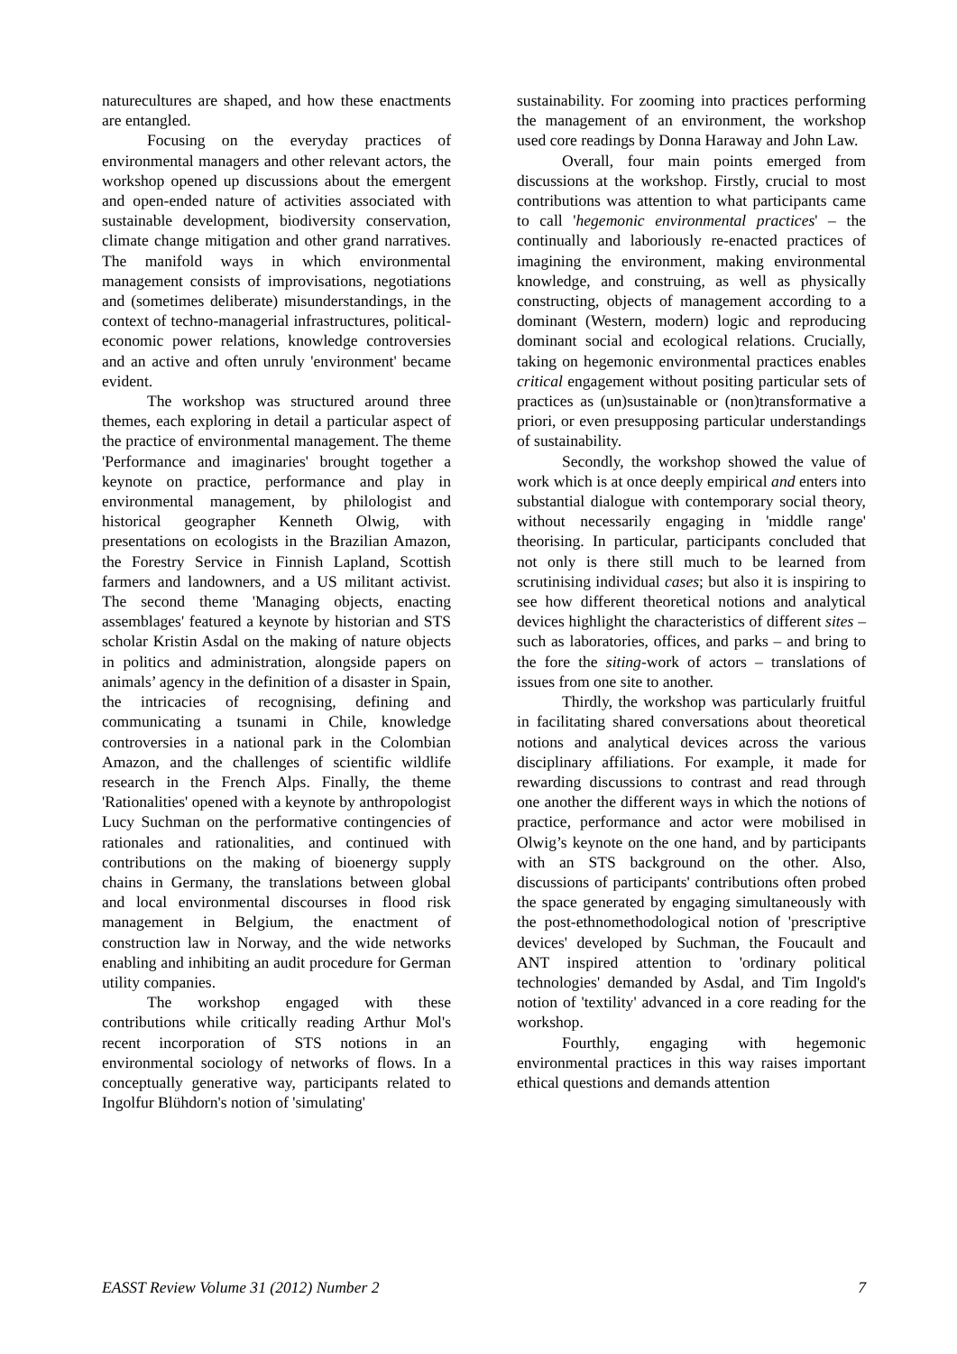naturecultures are shaped, and how these enactments are entangled.
Focusing on the everyday practices of environmental managers and other relevant actors, the workshop opened up discussions about the emergent and open-ended nature of activities associated with sustainable development, biodiversity conservation, climate change mitigation and other grand narratives. The manifold ways in which environmental management consists of improvisations, negotiations and (sometimes deliberate) misunderstandings, in the context of techno-managerial infrastructures, political-economic power relations, knowledge controversies and an active and often unruly 'environment' became evident.
The workshop was structured around three themes, each exploring in detail a particular aspect of the practice of environmental management. The theme 'Performance and imaginaries' brought together a keynote on practice, performance and play in environmental management, by philologist and historical geographer Kenneth Olwig, with presentations on ecologists in the Brazilian Amazon, the Forestry Service in Finnish Lapland, Scottish farmers and landowners, and a US militant activist. The second theme 'Managing objects, enacting assemblages' featured a keynote by historian and STS scholar Kristin Asdal on the making of nature objects in politics and administration, alongside papers on animals’ agency in the definition of a disaster in Spain, the intricacies of recognising, defining and communicating a tsunami in Chile, knowledge controversies in a national park in the Colombian Amazon, and the challenges of scientific wildlife research in the French Alps. Finally, the theme 'Rationalities' opened with a keynote by anthropologist Lucy Suchman on the performative contingencies of rationales and rationalities, and continued with contributions on the making of bioenergy supply chains in Germany, the translations between global and local environmental discourses in flood risk management in Belgium, the enactment of construction law in Norway, and the wide networks enabling and inhibiting an audit procedure for German utility companies.
The workshop engaged with these contributions while critically reading Arthur Mol's recent incorporation of STS notions in an environmental sociology of networks of flows. In a conceptually generative way, participants related to Ingolfur Blühdorn's notion of 'simulating'
sustainability. For zooming into practices performing the management of an environment, the workshop used core readings by Donna Haraway and John Law.
Overall, four main points emerged from discussions at the workshop. Firstly, crucial to most contributions was attention to what participants came to call 'hegemonic environmental practices' – the continually and laboriously re-enacted practices of imagining the environment, making environmental knowledge, and construing, as well as physically constructing, objects of management according to a dominant (Western, modern) logic and reproducing dominant social and ecological relations. Crucially, taking on hegemonic environmental practices enables critical engagement without positing particular sets of practices as (un)sustainable or (non)transformative a priori, or even presupposing particular understandings of sustainability.
Secondly, the workshop showed the value of work which is at once deeply empirical and enters into substantial dialogue with contemporary social theory, without necessarily engaging in 'middle range' theorising. In particular, participants concluded that not only is there still much to be learned from scrutinising individual cases; but also it is inspiring to see how different theoretical notions and analytical devices highlight the characteristics of different sites – such as laboratories, offices, and parks – and bring to the fore the siting-work of actors – translations of issues from one site to another.
Thirdly, the workshop was particularly fruitful in facilitating shared conversations about theoretical notions and analytical devices across the various disciplinary affiliations. For example, it made for rewarding discussions to contrast and read through one another the different ways in which the notions of practice, performance and actor were mobilised in Olwig’s keynote on the one hand, and by participants with an STS background on the other. Also, discussions of participants' contributions often probed the space generated by engaging simultaneously with the post-ethnomethodological notion of 'prescriptive devices' developed by Suchman, the Foucault and ANT inspired attention to 'ordinary political technologies' demanded by Asdal, and Tim Ingold's notion of 'textility' advanced in a core reading for the workshop.
Fourthly, engaging with hegemonic environmental practices in this way raises important ethical questions and demands attention
EASST Review Volume 31 (2012) Number 2 7